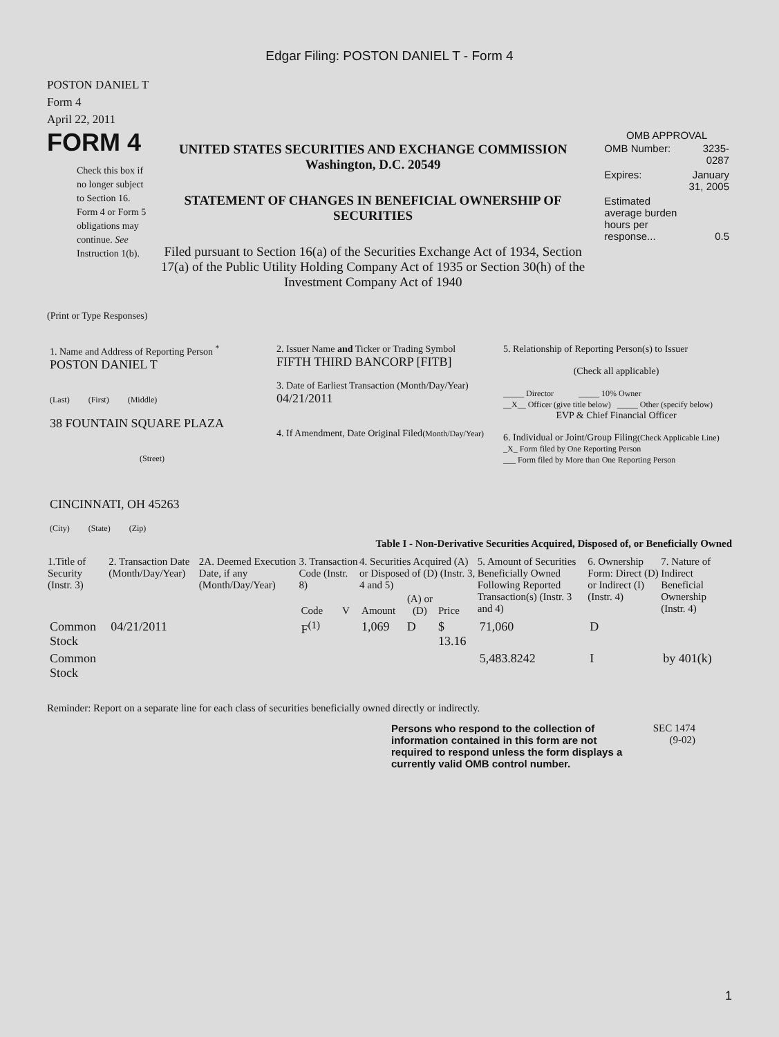Edgar Filing: POSTON DANIEL T - Form 4
POSTON DANIEL T
Form 4
April 22, 2011
FORM 4
Check this box if no longer subject to Section 16. Form 4 or Form 5 obligations may continue. See Instruction 1(b).
UNITED STATES SECURITIES AND EXCHANGE COMMISSION
Washington, D.C. 20549
STATEMENT OF CHANGES IN BENEFICIAL OWNERSHIP OF SECURITIES
Filed pursuant to Section 16(a) of the Securities Exchange Act of 1934, Section 17(a) of the Public Utility Holding Company Act of 1935 or Section 30(h) of the Investment Company Act of 1940
OMB APPROVAL
| OMB Number: | 3235-0287 |
| Expires: | January 31, 2005 |
| Estimated average burden hours per response... | 0.5 |
(Print or Type Responses)
| 1. Name and Address of Reporting Person <sup>*</sup> POSTON DANIEL T (Last) (First) (Middle) 38 FOUNTAIN SQUARE PLAZA (Street) CINCINNATI, OH 45263 (City) (State) (Zip) | 2. Issuer Name and Ticker or Trading Symbol FIFTH THIRD BANCORP [FITB] 3. Date of Earliest Transaction (Month/Day/Year) 04/21/2011 4. If Amendment, Date Original Filed (Month/Day/Year) | 5. Relationship of Reporting Person(s) to Issuer (Check all applicable) _____ Director _____ 10% Owner __X__ Officer (give title below) _____ Other (specify below) EVP & Chief Financial Officer 6. Individual or Joint/Group Filing (Check Applicable Line) _X_ Form filed by One Reporting Person ___ Form filed by More than One Reporting Person |
Table I - Non-Derivative Securities Acquired, Disposed of, or Beneficially Owned
| 1.Title of Security (Instr. 3) | 2. Transaction Date (Month/Day/Year) | 2A. Deemed Execution Date, if any (Month/Day/Year) | 3. Transaction Code (Instr. 8) | | 4. Securities Acquired (A) or Disposed of (D) (Instr. 3, 4 and 5) | | | 5. Amount of Securities Beneficially Owned Following Reported Transaction(s) (Instr. 3 and 4) | 6. Ownership Form: Direct (D) or Indirect (I) (Instr. 4) | 7. Nature of Indirect Beneficial Ownership (Instr. 4) |
| --- | --- | --- | --- | --- | --- | --- | --- | --- | --- | --- |
| | | | Code | V | Amount | (A) or (D) | Price | | | |
| Common Stock | 04/21/2011 | | F<sup>(1)</sup> | | 1,069 | D | $ 13.16 | 71,060 | D | |
| Common Stock | | | | | | | | 5,483.8242 | I | by 401(k) |
Reminder: Report on a separate line for each class of securities beneficially owned directly or indirectly.
Persons who respond to the collection of information contained in this form are not required to respond unless the form displays a currently valid OMB control number.
SEC 1474
(9-02)
1